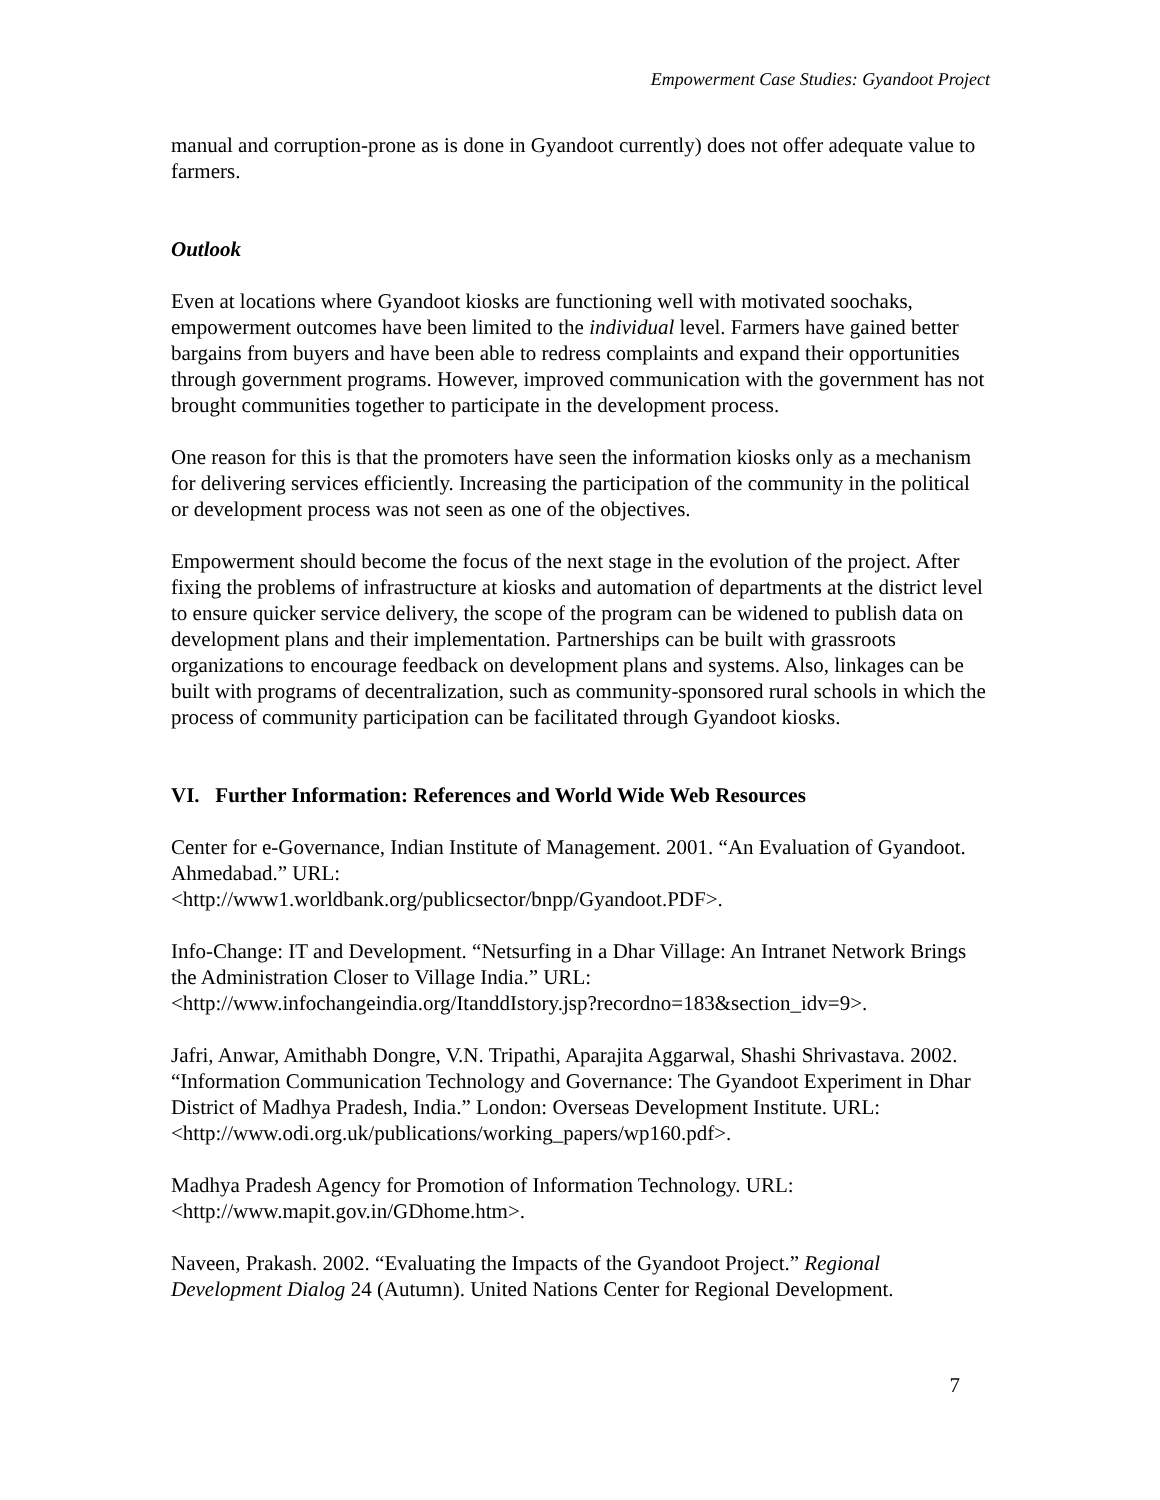Empowerment Case Studies: Gyandoot Project
manual and corruption-prone as is done in Gyandoot currently) does not offer adequate value to farmers.
Outlook
Even at locations where Gyandoot kiosks are functioning well with motivated soochaks, empowerment outcomes have been limited to the individual level. Farmers have gained better bargains from buyers and have been able to redress complaints and expand their opportunities through government programs. However, improved communication with the government has not brought communities together to participate in the development process.
One reason for this is that the promoters have seen the information kiosks only as a mechanism for delivering services efficiently. Increasing the participation of the community in the political or development process was not seen as one of the objectives.
Empowerment should become the focus of the next stage in the evolution of the project. After fixing the problems of infrastructure at kiosks and automation of departments at the district level to ensure quicker service delivery, the scope of the program can be widened to publish data on development plans and their implementation. Partnerships can be built with grassroots organizations to encourage feedback on development plans and systems. Also, linkages can be built with programs of decentralization, such as community-sponsored rural schools in which the process of community participation can be facilitated through Gyandoot kiosks.
VI. Further Information: References and World Wide Web Resources
Center for e-Governance, Indian Institute of Management. 2001. “An Evaluation of Gyandoot. Ahmedabad.” URL:
<http://www1.worldbank.org/publicsector/bnpp/Gyandoot.PDF>.
Info-Change: IT and Development. “Netsurfing in a Dhar Village: An Intranet Network Brings the Administration Closer to Village India.” URL:
<http://www.infochangeindia.org/ItanddIstory.jsp?recordno=183&section_idv=9>.
Jafri, Anwar, Amithabh Dongre, V.N. Tripathi, Aparajita Aggarwal, Shashi Shrivastava. 2002. “Information Communication Technology and Governance: The Gyandoot Experiment in Dhar District of Madhya Pradesh, India.” London: Overseas Development Institute. URL: <http://www.odi.org.uk/publications/working_papers/wp160.pdf>.
Madhya Pradesh Agency for Promotion of Information Technology. URL:
<http://www.mapit.gov.in/GDhome.htm>.
Naveen, Prakash. 2002. “Evaluating the Impacts of the Gyandoot Project.” Regional Development Dialog 24 (Autumn). United Nations Center for Regional Development.
7